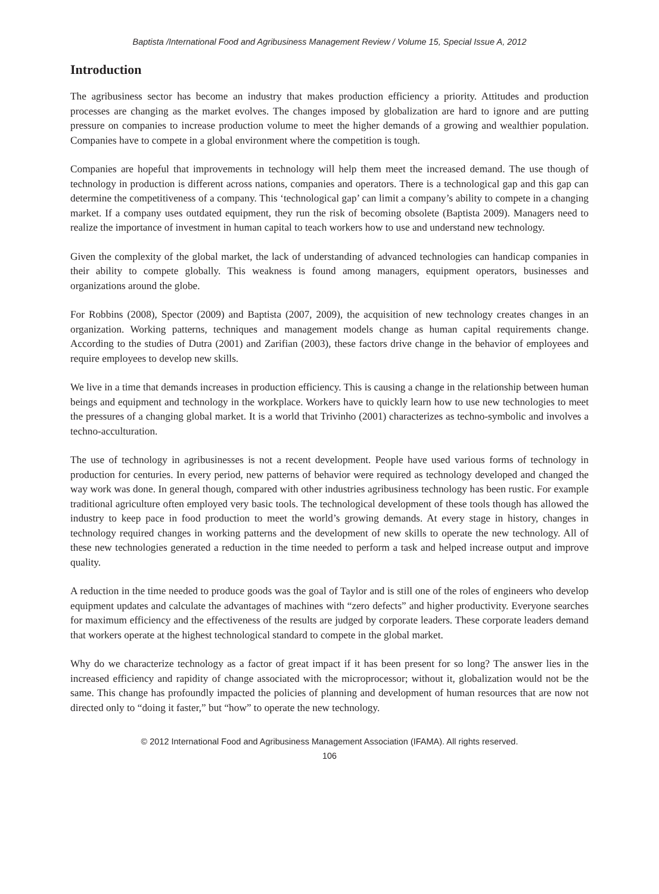Baptista /International Food and Agribusiness Management Review / Volume 15, Special Issue A, 2012
Introduction
The agribusiness sector has become an industry that makes production efficiency a priority. Attitudes and production processes are changing as the market evolves. The changes imposed by globalization are hard to ignore and are putting pressure on companies to increase production volume to meet the higher demands of a growing and wealthier population. Companies have to compete in a global environment where the competition is tough.
Companies are hopeful that improvements in technology will help them meet the increased demand. The use though of technology in production is different across nations, companies and operators. There is a technological gap and this gap can determine the competitiveness of a company. This ‘technological gap’ can limit a company’s ability to compete in a changing market. If a company uses outdated equipment, they run the risk of becoming obsolete (Baptista 2009). Managers need to realize the importance of investment in human capital to teach workers how to use and understand new technology.
Given the complexity of the global market, the lack of understanding of advanced technologies can handicap companies in their ability to compete globally. This weakness is found among managers, equipment operators, businesses and organizations around the globe.
For Robbins (2008), Spector (2009) and Baptista (2007, 2009), the acquisition of new technology creates changes in an organization. Working patterns, techniques and management models change as human capital requirements change. According to the studies of Dutra (2001) and Zarifian (2003), these factors drive change in the behavior of employees and require employees to develop new skills.
We live in a time that demands increases in production efficiency. This is causing a change in the relationship between human beings and equipment and technology in the workplace. Workers have to quickly learn how to use new technologies to meet the pressures of a changing global market. It is a world that Trivinho (2001) characterizes as techno-symbolic and involves a techno-acculturation.
The use of technology in agribusinesses is not a recent development. People have used various forms of technology in production for centuries. In every period, new patterns of behavior were required as technology developed and changed the way work was done. In general though, compared with other industries agribusiness technology has been rustic. For example traditional agriculture often employed very basic tools. The technological development of these tools though has allowed the industry to keep pace in food production to meet the world’s growing demands. At every stage in history, changes in technology required changes in working patterns and the development of new skills to operate the new technology. All of these new technologies generated a reduction in the time needed to perform a task and helped increase output and improve quality.
A reduction in the time needed to produce goods was the goal of Taylor and is still one of the roles of engineers who develop equipment updates and calculate the advantages of machines with “zero defects” and higher productivity. Everyone searches for maximum efficiency and the effectiveness of the results are judged by corporate leaders. These corporate leaders demand that workers operate at the highest technological standard to compete in the global market.
Why do we characterize technology as a factor of great impact if it has been present for so long? The answer lies in the increased efficiency and rapidity of change associated with the microprocessor; without it, globalization would not be the same. This change has profoundly impacted the policies of planning and development of human resources that are now not directed only to “doing it faster,” but “how” to operate the new technology.
© 2012 International Food and Agribusiness Management Association (IFAMA). All rights reserved.
106